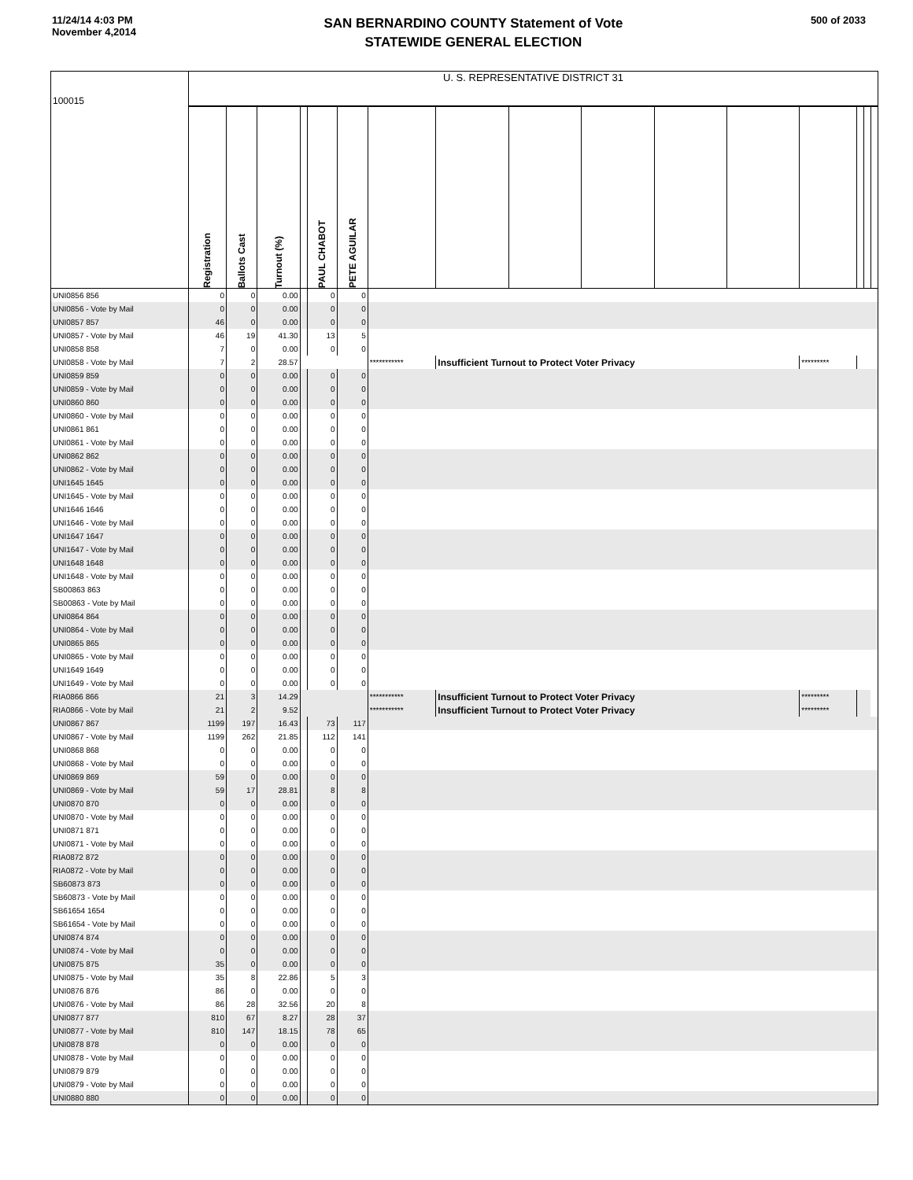11/24/14 4:03 PM
November 4,2014
SAN BERNARDINO COUNTY Statement of Vote
STATEWIDE GENERAL ELECTION
500 of 2033
| 100015 | U. S. REPRESENTATIVE DISTRICT 31 | | | | | | | | | | | | | | | |
| | Registration | Ballots Cast | Turnout (%) | | PAUL CHABOT | PETE AGUILAR | | | | | | | | | | |
| UNI0856 856 | 0 | 0 | 0.00 | | 0 | 0 | | | | | | | | | | |
| UNI0856 - Vote by Mail | 0 | 0 | 0.00 | | 0 | 0 | | | | | | | | | | |
| UNI0857 857 | 46 | 0 | 0.00 | | 0 | 0 | | | | | | | | | | |
| UNI0857 - Vote by Mail | 46 | 19 | 41.30 | | 13 | 5 | | | | | | | | | | |
| UNI0858 858 | 7 | 0 | 0.00 | | 0 | 0 | | | | | | | | | | |
| UNI0858 - Vote by Mail | 7 | 2 | 28.57 | | | | *********** | Insufficient Turnout to Protect Voter Privacy | | | | | ********* | | | |
| UNI0859 859 | 0 | 0 | 0.00 | | 0 | 0 | | | | | | | | | | |
| UNI0859 - Vote by Mail | 0 | 0 | 0.00 | | 0 | 0 | | | | | | | | | | |
| UNI0860 860 | 0 | 0 | 0.00 | | 0 | 0 | | | | | | | | | | |
| UNI0860 - Vote by Mail | 0 | 0 | 0.00 | | 0 | 0 | | | | | | | | | | |
| UNI0861 861 | 0 | 0 | 0.00 | | 0 | 0 | | | | | | | | | | |
| UNI0861 - Vote by Mail | 0 | 0 | 0.00 | | 0 | 0 | | | | | | | | | | |
| UNI0862 862 | 0 | 0 | 0.00 | | 0 | 0 | | | | | | | | | | |
| UNI0862 - Vote by Mail | 0 | 0 | 0.00 | | 0 | 0 | | | | | | | | | | |
| UNI1645 1645 | 0 | 0 | 0.00 | | 0 | 0 | | | | | | | | | | |
| UNI1645 - Vote by Mail | 0 | 0 | 0.00 | | 0 | 0 | | | | | | | | | | |
| UNI1646 1646 | 0 | 0 | 0.00 | | 0 | 0 | | | | | | | | | | |
| UNI1646 - Vote by Mail | 0 | 0 | 0.00 | | 0 | 0 | | | | | | | | | | |
| UNI1647 1647 | 0 | 0 | 0.00 | | 0 | 0 | | | | | | | | | | |
| UNI1647 - Vote by Mail | 0 | 0 | 0.00 | | 0 | 0 | | | | | | | | | | |
| UNI1648 1648 | 0 | 0 | 0.00 | | 0 | 0 | | | | | | | | | | |
| UNI1648 - Vote by Mail | 0 | 0 | 0.00 | | 0 | 0 | | | | | | | | | | |
| SB00863 863 | 0 | 0 | 0.00 | | 0 | 0 | | | | | | | | | | |
| SB00863 - Vote by Mail | 0 | 0 | 0.00 | | 0 | 0 | | | | | | | | | | |
| UNI0864 864 | 0 | 0 | 0.00 | | 0 | 0 | | | | | | | | | | |
| UNI0864 - Vote by Mail | 0 | 0 | 0.00 | | 0 | 0 | | | | | | | | | | |
| UNI0865 865 | 0 | 0 | 0.00 | | 0 | 0 | | | | | | | | | | |
| UNI0865 - Vote by Mail | 0 | 0 | 0.00 | | 0 | 0 | | | | | | | | | | |
| UNI1649 1649 | 0 | 0 | 0.00 | | 0 | 0 | | | | | | | | | | |
| UNI1649 - Vote by Mail | 0 | 0 | 0.00 | | 0 | 0 | | | | | | | | | | |
| RIA0866 866 | 21 | 3 | 14.29 | | | | *********** | Insufficient Turnout to Protect Voter Privacy | | | | | ********* | | | |
| RIA0866 - Vote by Mail | 21 | 2 | 9.52 | | | | *********** | Insufficient Turnout to Protect Voter Privacy | | | | | ********* | | | |
| UNI0867 867 | 1199 | 197 | 16.43 | | 73 | 117 | | | | | | | | | | |
| UNI0867 - Vote by Mail | 1199 | 262 | 21.85 | | 112 | 141 | | | | | | | | | | |
| UNI0868 868 | 0 | 0 | 0.00 | | 0 | 0 | | | | | | | | | | |
| UNI0868 - Vote by Mail | 0 | 0 | 0.00 | | 0 | 0 | | | | | | | | | | |
| UNI0869 869 | 59 | 0 | 0.00 | | 0 | 0 | | | | | | | | | | |
| UNI0869 - Vote by Mail | 59 | 17 | 28.81 | | 8 | 8 | | | | | | | | | | |
| UNI0870 870 | 0 | 0 | 0.00 | | 0 | 0 | | | | | | | | | | |
| UNI0870 - Vote by Mail | 0 | 0 | 0.00 | | 0 | 0 | | | | | | | | | | |
| UNI0871 871 | 0 | 0 | 0.00 | | 0 | 0 | | | | | | | | | | |
| UNI0871 - Vote by Mail | 0 | 0 | 0.00 | | 0 | 0 | | | | | | | | | | |
| RIA0872 872 | 0 | 0 | 0.00 | | 0 | 0 | | | | | | | | | | |
| RIA0872 - Vote by Mail | 0 | 0 | 0.00 | | 0 | 0 | | | | | | | | | | |
| SB60873 873 | 0 | 0 | 0.00 | | 0 | 0 | | | | | | | | | | |
| SB60873 - Vote by Mail | 0 | 0 | 0.00 | | 0 | 0 | | | | | | | | | | |
| SB61654 1654 | 0 | 0 | 0.00 | | 0 | 0 | | | | | | | | | | |
| SB61654 - Vote by Mail | 0 | 0 | 0.00 | | 0 | 0 | | | | | | | | | | |
| UNI0874 874 | 0 | 0 | 0.00 | | 0 | 0 | | | | | | | | | | |
| UNI0874 - Vote by Mail | 0 | 0 | 0.00 | | 0 | 0 | | | | | | | | | | |
| UNI0875 875 | 35 | 0 | 0.00 | | 0 | 0 | | | | | | | | | | |
| UNI0875 - Vote by Mail | 35 | 8 | 22.86 | | 5 | 3 | | | | | | | | | | |
| UNI0876 876 | 86 | 0 | 0.00 | | 0 | 0 | | | | | | | | | | |
| UNI0876 - Vote by Mail | 86 | 28 | 32.56 | | 20 | 8 | | | | | | | | | | |
| UNI0877 877 | 810 | 67 | 8.27 | | 28 | 37 | | | | | | | | | | |
| UNI0877 - Vote by Mail | 810 | 147 | 18.15 | | 78 | 65 | | | | | | | | | | |
| UNI0878 878 | 0 | 0 | 0.00 | | 0 | 0 | | | | | | | | | | |
| UNI0878 - Vote by Mail | 0 | 0 | 0.00 | | 0 | 0 | | | | | | | | | | |
| UNI0879 879 | 0 | 0 | 0.00 | | 0 | 0 | | | | | | | | | | |
| UNI0879 - Vote by Mail | 0 | 0 | 0.00 | | 0 | 0 | | | | | | | | | | |
| UNI0880 880 | 0 | 0 | 0.00 | | 0 | 0 | | | | | | | | | | |